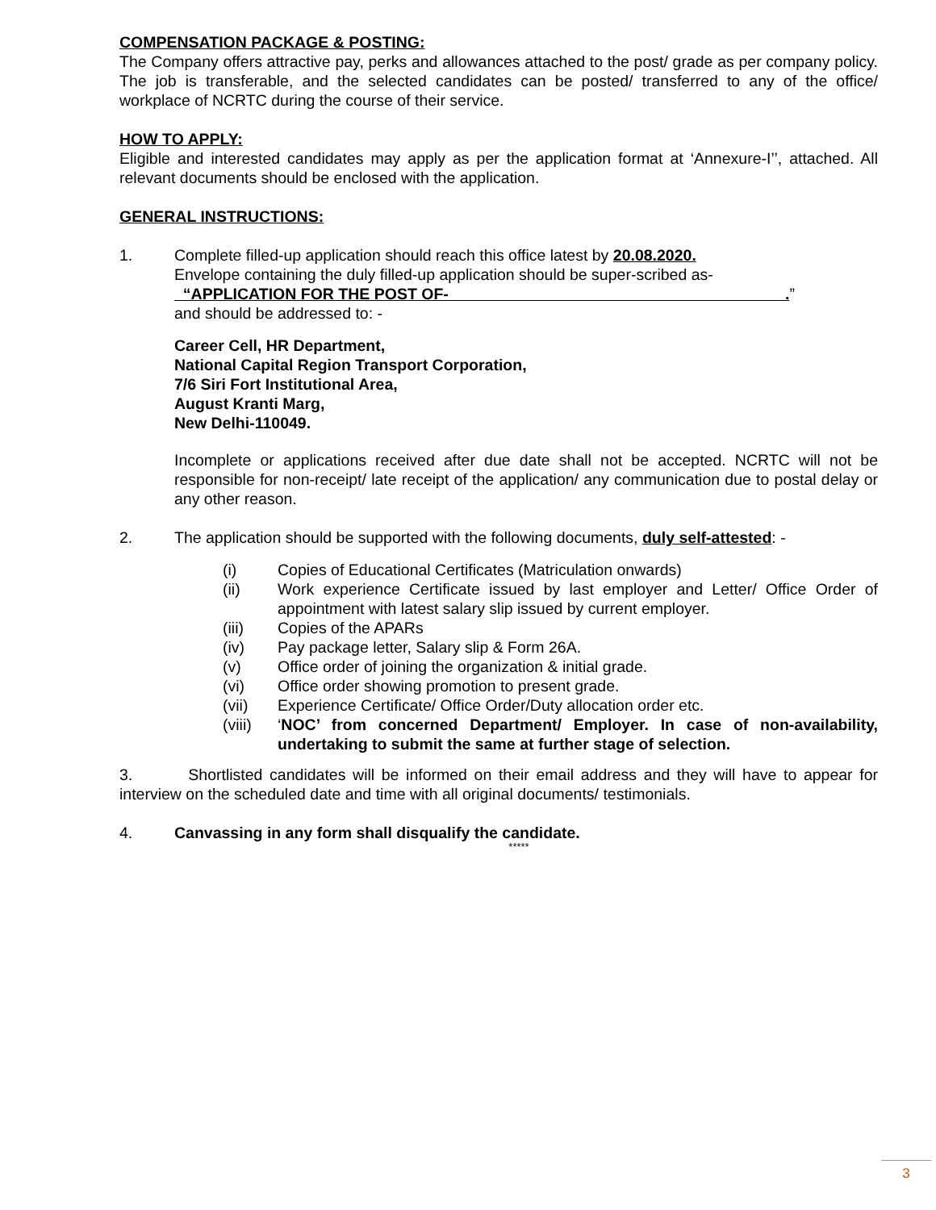COMPENSATION PACKAGE & POSTING:
The Company offers attractive pay, perks and allowances attached to the post/ grade as per company policy. The job is transferable, and the selected candidates can be posted/ transferred to any of the office/ workplace of NCRTC during the course of their service.
HOW TO APPLY:
Eligible and interested candidates may apply as per the application format at ‘Annexure-I’’, attached. All relevant documents should be enclosed with the application.
GENERAL INSTRUCTIONS:
1. Complete filled-up application should reach this office latest by 20.08.2020.
Envelope containing the duly filled-up application should be super-scribed as-
“APPLICATION FOR THE POST OF- .”
and should be addressed to: -
Career Cell, HR Department,
National Capital Region Transport Corporation,
7/6 Siri Fort Institutional Area,
August Kranti Marg,
New Delhi-110049.
Incomplete or applications received after due date shall not be accepted. NCRTC will not be responsible for non-receipt/ late receipt of the application/ any communication due to postal delay or any other reason.
2. The application should be supported with the following documents, duly self-attested: -
(i) Copies of Educational Certificates (Matriculation onwards)
(ii) Work experience Certificate issued by last employer and Letter/ Office Order of appointment with latest salary slip issued by current employer.
(iii) Copies of the APARs
(iv) Pay package letter, Salary slip & Form 26A.
(v) Office order of joining the organization & initial grade.
(vi) Office order showing promotion to present grade.
(vii) Experience Certificate/ Office Order/Duty allocation order etc.
(viii)
‘NOC’ from concerned Department/ Employer. In case of non-availability, undertaking to submit the same at further stage of selection.
3. Shortlisted candidates will be informed on their email address and they will have to appear for interview on the scheduled date and time with all original documents/ testimonials.
4. Canvassing in any form shall disqualify the candidate.
*****
3